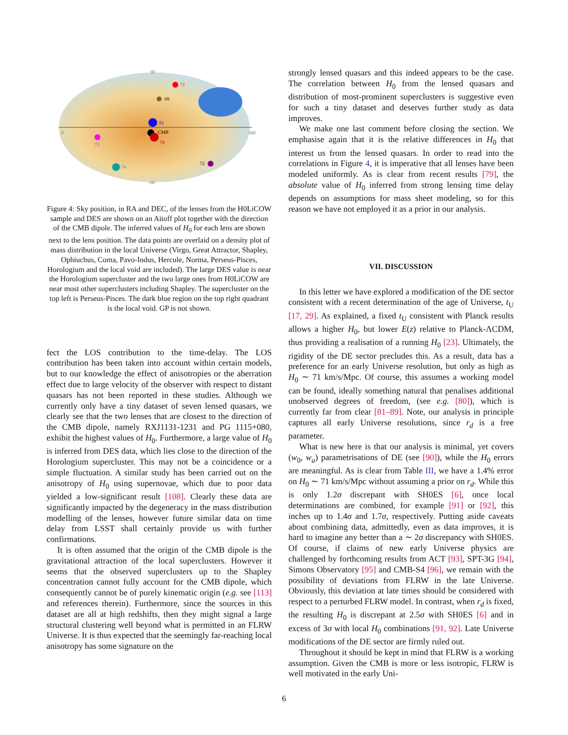90
0
360
-90
71
69
81
CMB
78
72
72
74
Figure 4: Sky position, in RA and DEC, of the lenses from the H0LiCOW sample and DES are shown on an Aitoff plot together with the direction of the CMB dipole. The inferred values of H<sub>0</sub> for each lens are shown next to the lens position. The data points are overlaid on a density plot of mass distribution in the local Universe (Virgo, Great Attractor, Shapley, Ophiuchus, Coma, Pavo-Indus, Hercule, Norma, Perseus-Pisces, Horologium and the local void are included). The large DES value is near the Horologium supercluster and the two large ones from H0LiCOW are near most other superclusters including Shapley. The supercluster on the top left is Perseus-Pisces. The dark blue region on the top right quadrant is the local void. GP is not shown.
fect the LOS contribution to the time-delay. The LOS contribution has been taken into account within certain models, but to our knowledge the effect of anisotropies or the aberration effect due to large velocity of the observer with respect to distant quasars has not been reported in these studies. Although we currently only have a tiny dataset of seven lensed quasars, we clearly see that the two lenses that are closest to the direction of the CMB dipole, namely RXJ1131-1231 and PG 1115+080, exhibit the highest values of H<sub>0</sub>. Furthermore, a large value of H<sub>0</sub> is inferred from DES data, which lies close to the direction of the Horologium supercluster. This may not be a coincidence or a simple fluctuation. A similar study has been carried out on the anisotropy of H<sub>0</sub> using supernovae, which due to poor data yielded a low-significant result [108]. Clearly these data are significantly impacted by the degeneracy in the mass distribution modelling of the lenses, however future similar data on time delay from LSST shall certainly provide us with further confirmations.
It is often assumed that the origin of the CMB dipole is the gravitational attraction of the local superclusters. However it seems that the observed superclusters up to the Shapley concentration cannot fully account for the CMB dipole, which consequently cannot be of purely kinematic origin (e.g. see [113] and references therein). Furthermore, since the sources in this dataset are all at high redshifts, then they might signal a large structural clustering well beyond what is permitted in an FLRW Universe. It is thus expected that the seemingly far-reaching local anisotropy has some signature on the
strongly lensed quasars and this indeed appears to be the case. The correlation between H<sub>0</sub> from the lensed quasars and distribution of most-prominent superclusters is suggestive even for such a tiny dataset and deserves further study as data improves.
We make one last comment before closing the section. We emphasise again that it is the relative differences in H<sub>0</sub> that interest us from the lensed quasars. In order to read into the correlations in Figure 4, it is imperative that all lenses have been modeled uniformly. As is clear from recent results [79], the absolute value of H<sub>0</sub> inferred from strong lensing time delay depends on assumptions for mass sheet modeling, so for this reason we have not employed it as a prior in our analysis.
VII. DISCUSSION
In this letter we have explored a modification of the DE sector consistent with a recent determination of the age of Universe, t<sub>U</sub> [17, 29]. As explained, a fixed t<sub>U</sub> consistent with Planck results allows a higher H<sub>0</sub>, but lower E(z) relative to Planck-ΛCDM, thus providing a realisation of a running H<sub>0</sub> [23]. Ultimately, the rigidity of the DE sector precludes this. As a result, data has a preference for an early Universe resolution, but only as high as H<sub>0</sub> ∼ 71 km/s/Mpc. Of course, this assumes a working model can be found, ideally something natural that penalises additional unobserved degrees of freedom, (see e.g. [80]), which is currently far from clear [81–89]. Note, our analysis in principle captures all early Universe resolutions, since r<sub>d</sub> is a free parameter.
What is new here is that our analysis is minimal, yet covers (w<sub>0</sub>, w<sub>a</sub>) parametrisations of DE (see [90]), while the H<sub>0</sub> errors are meaningful. As is clear from Table III, we have a 1.4% error on H<sub>0</sub> ∼ 71 km/s/Mpc without assuming a prior on r<sub>d</sub>. While this is only 1.2σ discrepant with SH0ES [6], once local determinations are combined, for example [91] or [92], this inches up to 1.4σ and 1.7σ, respectively. Putting aside caveats about combining data, admittedly, even as data improves, it is hard to imagine any better than a ∼ 2σ discrepancy with SH0ES. Of course, if claims of new early Universe physics are challenged by forthcoming results from ACT [93], SPT-3G [94], Simons Observatory [95] and CMB-S4 [96], we remain with the possibility of deviations from FLRW in the late Universe. Obviously, this deviation at late times should be considered with respect to a perturbed FLRW model. In contrast, when r<sub>d</sub> is fixed, the resulting H<sub>0</sub> is discrepant at 2.5σ with SH0ES [6] and in excess of 3σ with local H<sub>0</sub> combinations [91, 92]. Late Universe modifications of the DE sector are firmly ruled out.
Throughout it should be kept in mind that FLRW is a working assumption. Given the CMB is more or less isotropic, FLRW is well motivated in the early Uni-
6